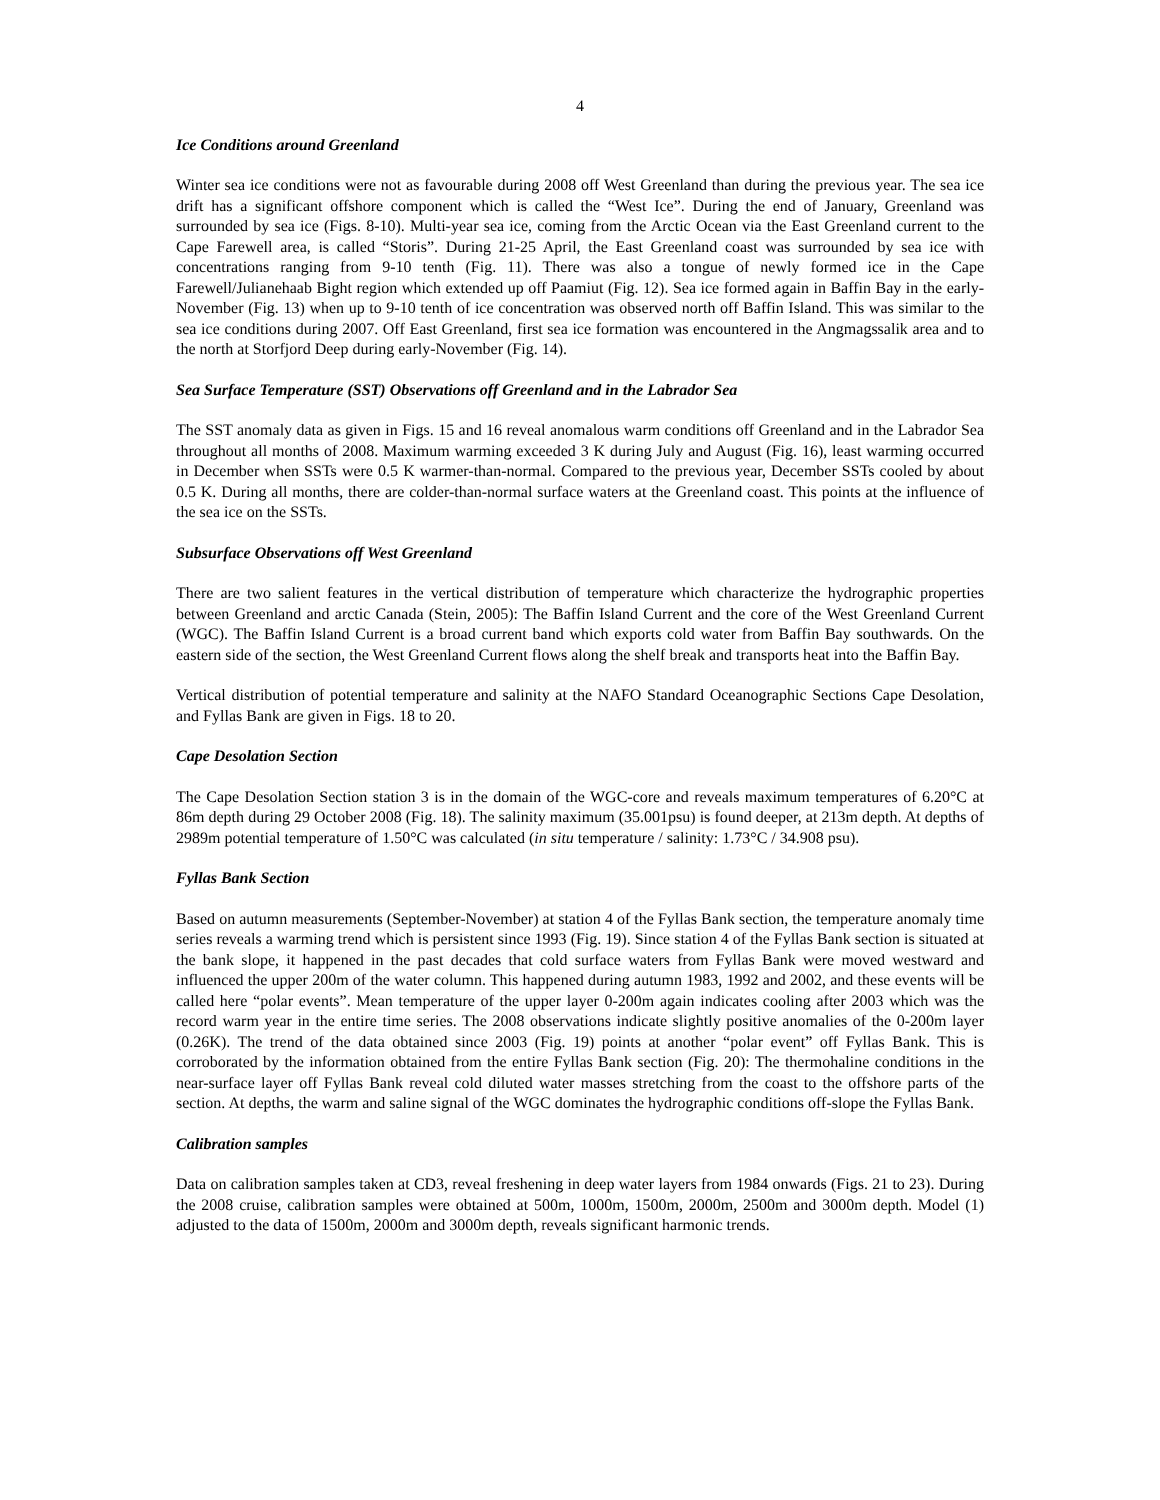4
Ice Conditions around Greenland
Winter sea ice conditions were not as favourable during 2008 off West Greenland than during the previous year. The sea ice drift has a significant offshore component which is called the “West Ice”. During the end of January, Greenland was surrounded by sea ice (Figs. 8-10). Multi-year sea ice, coming from the Arctic Ocean via the East Greenland current to the Cape Farewell area, is called “Storis”. During 21-25 April, the East Greenland coast was surrounded by sea ice with concentrations ranging from 9-10 tenth (Fig. 11). There was also a tongue of newly formed ice in the Cape Farewell/Julianehaab Bight region which extended up off Paamiut (Fig. 12). Sea ice formed again in Baffin Bay in the early-November (Fig. 13) when up to 9-10 tenth of ice concentration was observed north off Baffin Island. This was similar to the sea ice conditions during 2007. Off East Greenland, first sea ice formation was encountered in the Angmagssalik area and to the north at Storfjord Deep during early-November (Fig. 14).
Sea Surface Temperature (SST) Observations off Greenland and in the Labrador Sea
The SST anomaly data as given in Figs. 15 and 16 reveal anomalous warm conditions off Greenland and in the Labrador Sea throughout all months of 2008. Maximum warming exceeded 3 K during July and August (Fig. 16), least warming occurred in December when SSTs were 0.5 K warmer-than-normal. Compared to the previous year, December SSTs cooled by about 0.5 K. During all months, there are colder-than-normal surface waters at the Greenland coast. This points at the influence of the sea ice on the SSTs.
Subsurface Observations off West Greenland
There are two salient features in the vertical distribution of temperature which characterize the hydrographic properties between Greenland and arctic Canada (Stein, 2005): The Baffin Island Current and the core of the West Greenland Current (WGC). The Baffin Island Current is a broad current band which exports cold water from Baffin Bay southwards. On the eastern side of the section, the West Greenland Current flows along the shelf break and transports heat into the Baffin Bay.
Vertical distribution of potential temperature and salinity at the NAFO Standard Oceanographic Sections Cape Desolation, and Fyllas Bank are given in Figs. 18 to 20.
Cape Desolation Section
The Cape Desolation Section station 3 is in the domain of the WGC-core and reveals maximum temperatures of 6.20°C at 86m depth during 29 October 2008 (Fig. 18). The salinity maximum (35.001psu) is found deeper, at 213m depth. At depths of 2989m potential temperature of 1.50°C was calculated (in situ temperature / salinity: 1.73°C / 34.908 psu).
Fyllas Bank Section
Based on autumn measurements (September-November) at station 4 of the Fyllas Bank section, the temperature anomaly time series reveals a warming trend which is persistent since 1993 (Fig. 19). Since station 4 of the Fyllas Bank section is situated at the bank slope, it happened in the past decades that cold surface waters from Fyllas Bank were moved westward and influenced the upper 200m of the water column. This happened during autumn 1983, 1992 and 2002, and these events will be called here “polar events”. Mean temperature of the upper layer 0-200m again indicates cooling after 2003 which was the record warm year in the entire time series. The 2008 observations indicate slightly positive anomalies of the 0-200m layer (0.26K). The trend of the data obtained since 2003 (Fig. 19) points at another “polar event” off Fyllas Bank. This is corroborated by the information obtained from the entire Fyllas Bank section (Fig. 20): The thermohaline conditions in the near-surface layer off Fyllas Bank reveal cold diluted water masses stretching from the coast to the offshore parts of the section. At depths, the warm and saline signal of the WGC dominates the hydrographic conditions off-slope the Fyllas Bank.
Calibration samples
Data on calibration samples taken at CD3, reveal freshening in deep water layers from 1984 onwards (Figs. 21 to 23). During the 2008 cruise, calibration samples were obtained at 500m, 1000m, 1500m, 2000m, 2500m and 3000m depth. Model (1) adjusted to the data of 1500m, 2000m and 3000m depth, reveals significant harmonic trends.